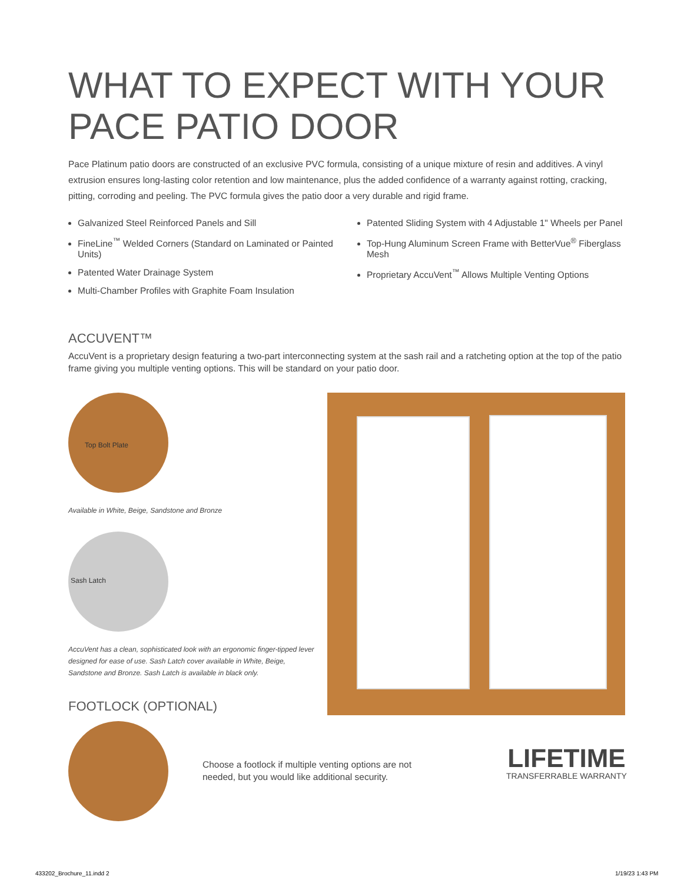WHAT TO EXPECT WITH YOUR
PACE PATIO DOOR
Pace Platinum patio doors are constructed of an exclusive PVC formula, consisting of a unique mixture of resin and additives. A vinyl extrusion ensures long-lasting color retention and low maintenance, plus the added confidence of a warranty against rotting, cracking, pitting, corroding and peeling. The PVC formula gives the patio door a very durable and rigid frame.
Galvanized Steel Reinforced Panels and Sill
FineLine<sup>™</sup> Welded Corners (Standard on Laminated or Painted Units)
Patented Water Drainage System
Multi-Chamber Profiles with Graphite Foam Insulation
Patented Sliding System with 4 Adjustable 1" Wheels per Panel
Top-Hung Aluminum Screen Frame with BetterVue<sup>®</sup> Fiberglass Mesh
Proprietary AccuVent<sup>™</sup> Allows Multiple Venting Options
ACCUVENT™
AccuVent is a proprietary design featuring a two-part interconnecting system at the sash rail and a ratcheting option at the top of the patio frame giving you multiple venting options. This will be standard on your patio door.
Top Bolt Plate
Available in White, Beige, Sandstone and Bronze
Sash Latch
AccuVent has a clean, sophisticated look with an ergonomic finger-tipped lever designed for ease of use. Sash Latch cover available in White, Beige, Sandstone and Bronze. Sash Latch is available in black only.
FOOTLOCK (OPTIONAL)
Choose a footlock if multiple venting options are not needed, but you would like additional security.
LIFETIME
TRANSFERRABLE WARRANTY
433202_Brochure_11.indd 2 1/19/23 1:43 PM